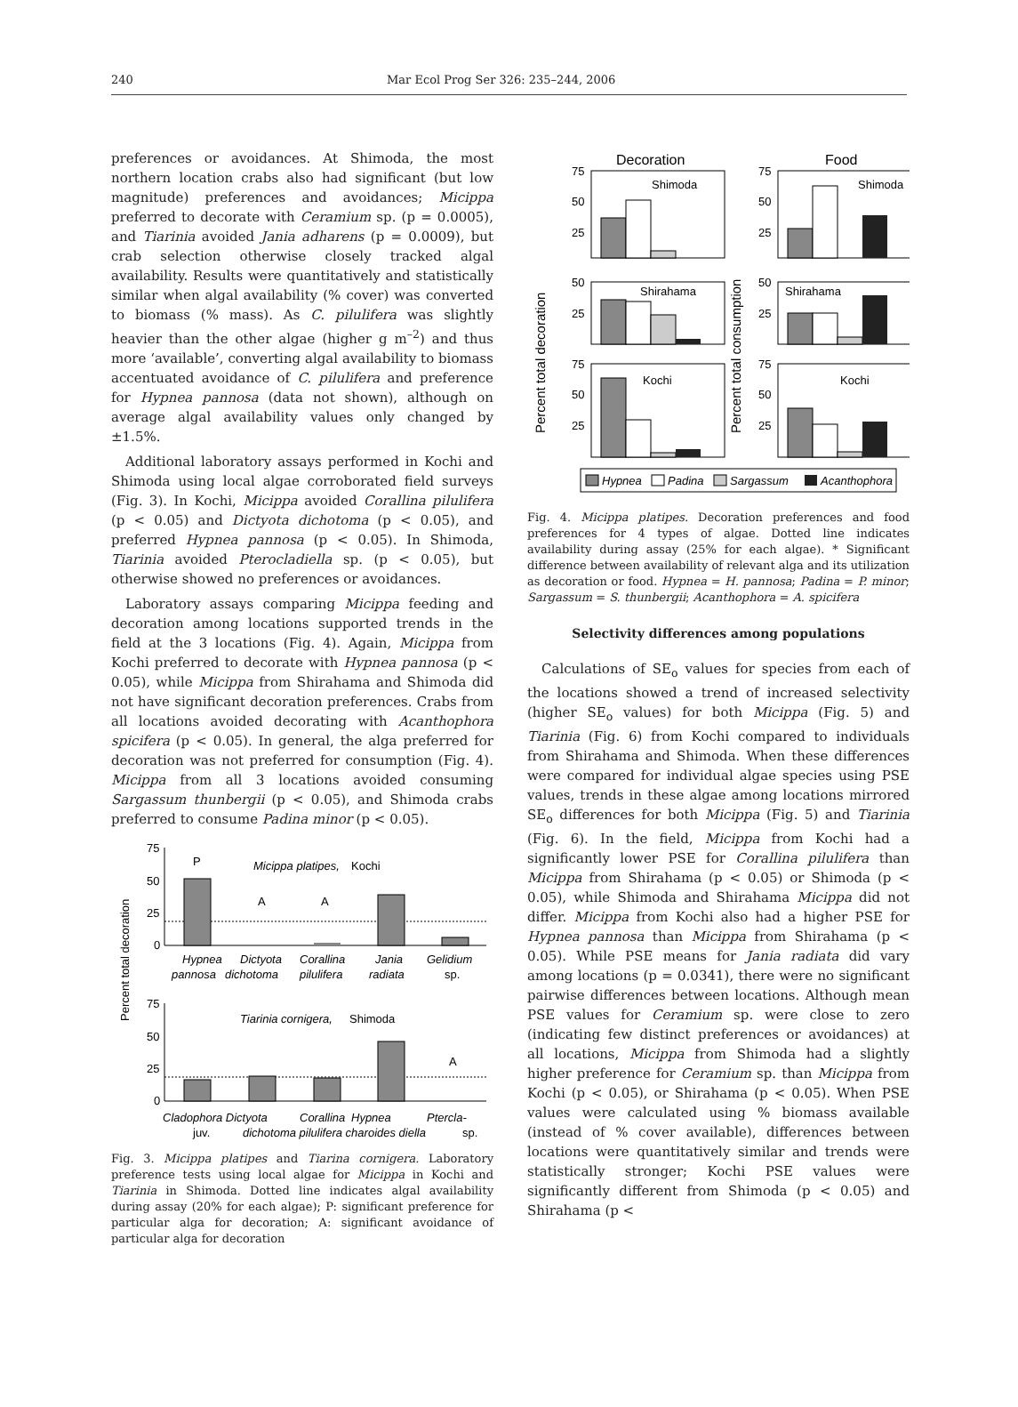240 Mar Ecol Prog Ser 326: 235–244, 2006
preferences or avoidances. At Shimoda, the most northern location crabs also had significant (but low magnitude) preferences and avoidances; Micippa preferred to decorate with Ceramium sp. (p = 0.0005), and Tiarinia avoided Jania adharens (p = 0.0009), but crab selection otherwise closely tracked algal availability. Results were quantitatively and statistically similar when algal availability (% cover) was converted to biomass (% mass). As C. pilulifera was slightly heavier than the other algae (higher g m<sup>–2</sup>) and thus more ‘available’, converting algal availability to biomass accentuated avoidance of C. pilulifera and preference for Hypnea pannosa (data not shown), although on average algal availability values only changed by ±1.5%.
Additional laboratory assays performed in Kochi and Shimoda using local algae corroborated field surveys (Fig. 3). In Kochi, Micippa avoided Corallina pilulifera (p < 0.05) and Dictyota dichotoma (p < 0.05), and preferred Hypnea pannosa (p < 0.05). In Shimoda, Tiarinia avoided Pterocladiella sp. (p < 0.05), but otherwise showed no preferences or avoidances.
Laboratory assays comparing Micippa feeding and decoration among locations supported trends in the field at the 3 locations (Fig. 4). Again, Micippa from Kochi preferred to decorate with Hypnea pannosa (p < 0.05), while Micippa from Shirahama and Shimoda did not have significant decoration preferences. Crabs from all locations avoided decorating with Acanthophora spicifera (p < 0.05). In general, the alga preferred for decoration was not preferred for consumption (Fig. 4). Micippa from all 3 locations avoided consuming Sargassum thunbergii (p < 0.05), and Shimoda crabs preferred to consume Padina minor (p < 0.05).
Percent total decoration
75
50
25
0
P
A
A
Micippa platipes,
Kochi
Hypnea
Dictyota
Corallina
Jania
Gelidium
pannosa
dichotoma
pilulifera
radiata
sp.
75
50
25
0
Tiarinia cornigera,
Shimoda
A
Cladophora Dictyota
Corallina
Hypnea
Ptercla-
juv.
dichotoma pilulifera charoides diella
sp.
Fig. 3. Micippa platipes and Tiarina cornigera. Laboratory preference tests using local algae for Micippa in Kochi and Tiarinia in Shimoda. Dotted line indicates algal availability during assay (20% for each algae); P: significant preference for particular alga for decoration; A: significant avoidance of particular alga for decoration
Decoration
Food
Percent total decoration
Percent total consumption
75
50
25
50
25
75
50
25
75
50
25
50
25
75
50
25
Shimoda
Shirahama
Kochi
Shimoda
Shirahama
Kochi
Hypnea
Padina
Sargassum
Acanthophora
Fig. 4. Micippa platipes. Decoration preferences and food preferences for 4 types of algae. Dotted line indicates availability during assay (25% for each algae). * Significant difference between availability of relevant alga and its utilization as decoration or food. Hypnea = H. pannosa; Padina = P. minor; Sargassum = S. thunbergii; Acanthophora = A. spicifera
Selectivity differences among populations
Calculations of SE<sub>o</sub> values for species from each of the locations showed a trend of increased selectivity (higher SE<sub>o</sub> values) for both Micippa (Fig. 5) and Tiarinia (Fig. 6) from Kochi compared to individuals from Shirahama and Shimoda. When these differences were compared for individual algae species using PSE values, trends in these algae among locations mirrored SE<sub>o</sub> differences for both Micippa (Fig. 5) and Tiarinia (Fig. 6). In the field, Micippa from Kochi had a significantly lower PSE for Corallina pilulifera than Micippa from Shirahama (p < 0.05) or Shimoda (p < 0.05), while Shimoda and Shirahama Micippa did not differ. Micippa from Kochi also had a higher PSE for Hypnea pannosa than Micippa from Shirahama (p < 0.05). While PSE means for Jania radiata did vary among locations (p = 0.0341), there were no significant pairwise differences between locations. Although mean PSE values for Ceramium sp. were close to zero (indicating few distinct preferences or avoidances) at all locations, Micippa from Shimoda had a slightly higher preference for Ceramium sp. than Micippa from Kochi (p < 0.05), or Shirahama (p < 0.05). When PSE values were calculated using % biomass available (instead of % cover available), differences between locations were quantitatively similar and trends were statistically stronger; Kochi PSE values were significantly different from Shimoda (p < 0.05) and Shirahama (p <